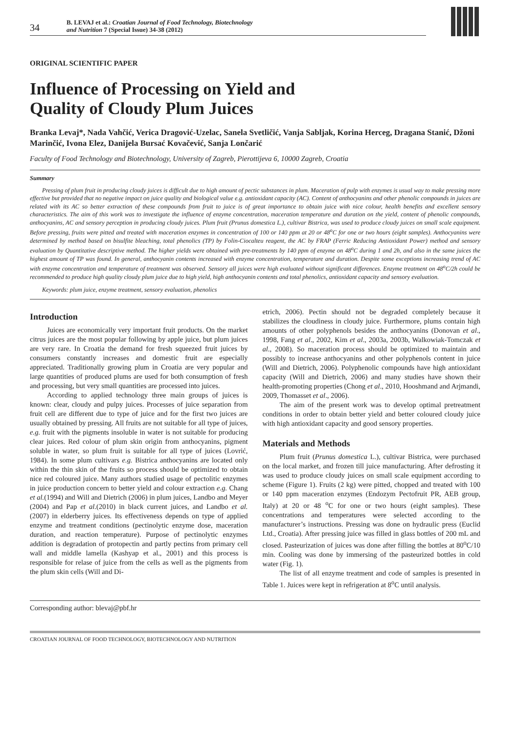34
B. LEVAJ et al.: Croatian Journal of Food Technology, Biotechnology
and Nutrition 7 (Special Issue) 34-38 (2012)
ORIGINAL SCIENTIFIC PAPER
Influence of Processing on Yield and
Quality of Cloudy Plum Juices
Branka Levaj*, Nada Vahčić, Verica Dragović-Uzelac, Sanela Svetličić, Vanja Sabljak, Korina Herceg, Dragana Stanić, Džoni Marinčić, Ivona Elez, Danijela Bursać Kovačević, Sanja Lončarić
Faculty of Food Technology and Biotechnology, University of Zagreb, Pierottijeva 6, 10000 Zagreb, Croatia
Summary
Pressing of plum fruit in producing cloudy juices is difficult due to high amount of pectic substances in plum. Maceration of pulp with enzymes is usual way to make pressing more effective but provided that no negative impact on juice quality and biological value e.g. antioxidant capacity (AC). Content of anthocyanins and other phenolic compounds in juices are related with its AC so better extraction of these compounds from fruit to juice is of great importance to obtain juice with nice colour, health benefits and excellent sensory characteristics. The aim of this work was to investigate the influence of enzyme concentration, maceration temperature and duration on the yield, content of phenolic compounds, anthocyanins, AC and sensory perception in producing cloudy juices. Plum fruit (Prunus domestica L.), cultivar Bistrica, was used to produce cloudy juices on small scale equipment. Before pressing, fruits were pitted and treated with maceration enzymes in concentration of 100 or 140 ppm at 20 or 48<sup>o</sup>C for one or two hours (eight samples). Anthocyanins were determined by method based on bisulfite bleaching, total phenolics (TP) by Folin-Ciocalteu reagent, the AC by FRAP (Ferric Reducing Antioxidant Power) method and sensory evaluation by Quantitative descriptive method. The higher yields were obtained with pre-treatments by 140 ppm of enzyme on 48<sup>o</sup>C during 1 and 2h, and also in the same juices the highest amount of TP was found. In general, anthocyanin contents increased with enzyme concentration, temperature and duration. Despite some exceptions increasing trend of AC with enzyme concentration and temperature of treatment was observed. Sensory all juices were high evaluated without significant differences. Enzyme treatment on 48<sup>o</sup>C/2h could be recommended to produce high quality cloudy plum juice due to high yield, high anthocyanin contents and total phenolics, antioxidant capacity and sensory evaluation.
Keywords: plum juice, enzyme treatment, sensory evaluation, phenolics
Introduction
Juices are economically very important fruit products. On the market citrus juices are the most popular following by apple juice, but plum juices are very rare. In Croatia the demand for fresh squeezed fruit juices by consumers constantly increases and domestic fruit are especially appreciated. Traditionally growing plum in Croatia are very popular and large quantities of produced plums are used for both consumption of fresh and processing, but very small quantities are processed into juices.
According to applied technology three main groups of juices is known: clear, cloudy and pulpy juices. Processes of juice separation from fruit cell are different due to type of juice and for the first two juices are usually obtained by pressing. All fruits are not suitable for all type of juices, e.g. fruit with the pigments insoluble in water is not suitable for producing clear juices. Red colour of plum skin origin from anthocyanins, pigment soluble in water, so plum fruit is suitable for all type of juices (Lovrić, 1984). In some plum cultivars e.g. Bistrica anthocyanins are located only within the thin skin of the fruits so process should be optimized to obtain nice red coloured juice. Many authors studied usage of pectolitic enzymes in juice production concern to better yield and colour extraction e.g. Chang et al.(1994) and Will and Dietrich (2006) in plum juices, Landbo and Meyer (2004) and Pap et al.(2010) in black current juices, and Landbo et al. (2007) in elderberry juices. Its effectiveness depends on type of applied enzyme and treatment conditions (pectinolytic enzyme dose, maceration duration, and reaction temperature). Purpose of pectinolytic enzymes addition is degradation of protopectin and partly pectins from primary cell wall and middle lamella (Kashyap et al., 2001) and this process is responsible for relase of juice from the cells as well as the pigments from the plum skin cells (Will and Di-
etrich, 2006). Pectin should not be degraded completely because it stabilizes the cloudiness in cloudy juice. Furthermore, plums contain high amounts of other polyphenols besides the anthocyanins (Donovan et al., 1998, Fang et al., 2002, Kim et al., 2003a, 2003b, Walkowiak-Tomczak et al., 2008). So maceration process should be optimized to maintain and possibly to increase anthocyanins and other polyphenols content in juice (Will and Dietrich, 2006). Polyphenolic compounds have high antioxidant capacity (Will and Dietrich, 2006) and many studies have shown their health-promoting properties (Chong et al., 2010, Hooshmand and Arjmandi, 2009, Thomasset et al., 2006).
The aim of the present work was to develop optimal pretreatment conditions in order to obtain better yield and better coloured cloudy juice with high antioxidant capacity and good sensory properties.
Materials and Methods
Plum fruit (Prunus domestica L.), cultivar Bistrica, were purchased on the local market, and frozen till juice manufacturing. After defrosting it was used to produce cloudy juices on small scale equipment according to scheme (Figure 1). Fruits (2 kg) were pitted, chopped and treated with 100 or 140 ppm maceration enzymes (Endozym Pectofruit PR, AEB group, Italy) at 20 or 48 <sup>o</sup>C for one or two hours (eight samples). These concentrations and temperatures were selected according to the manufacturer’s instructions. Pressing was done on hydraulic press (Euclid Ltd., Croatia). After pressing juice was filled in glass bottles of 200 mL and closed. Pasteurization of juices was done after filling the bottles at 80<sup>o</sup>C/10 min. Cooling was done by immersing of the pasteurized bottles in cold water (Fig. 1).
The list of all enzyme treatment and code of samples is presented in Table 1. Juices were kept in refrigeration at 8<sup>o</sup>C until analysis.
Corresponding author: blevaj@pbf.hr
CROATIAN JOURNAL OF FOOD TECHNOLOGY, BIOTECHNOLOGY AND NUTRITION